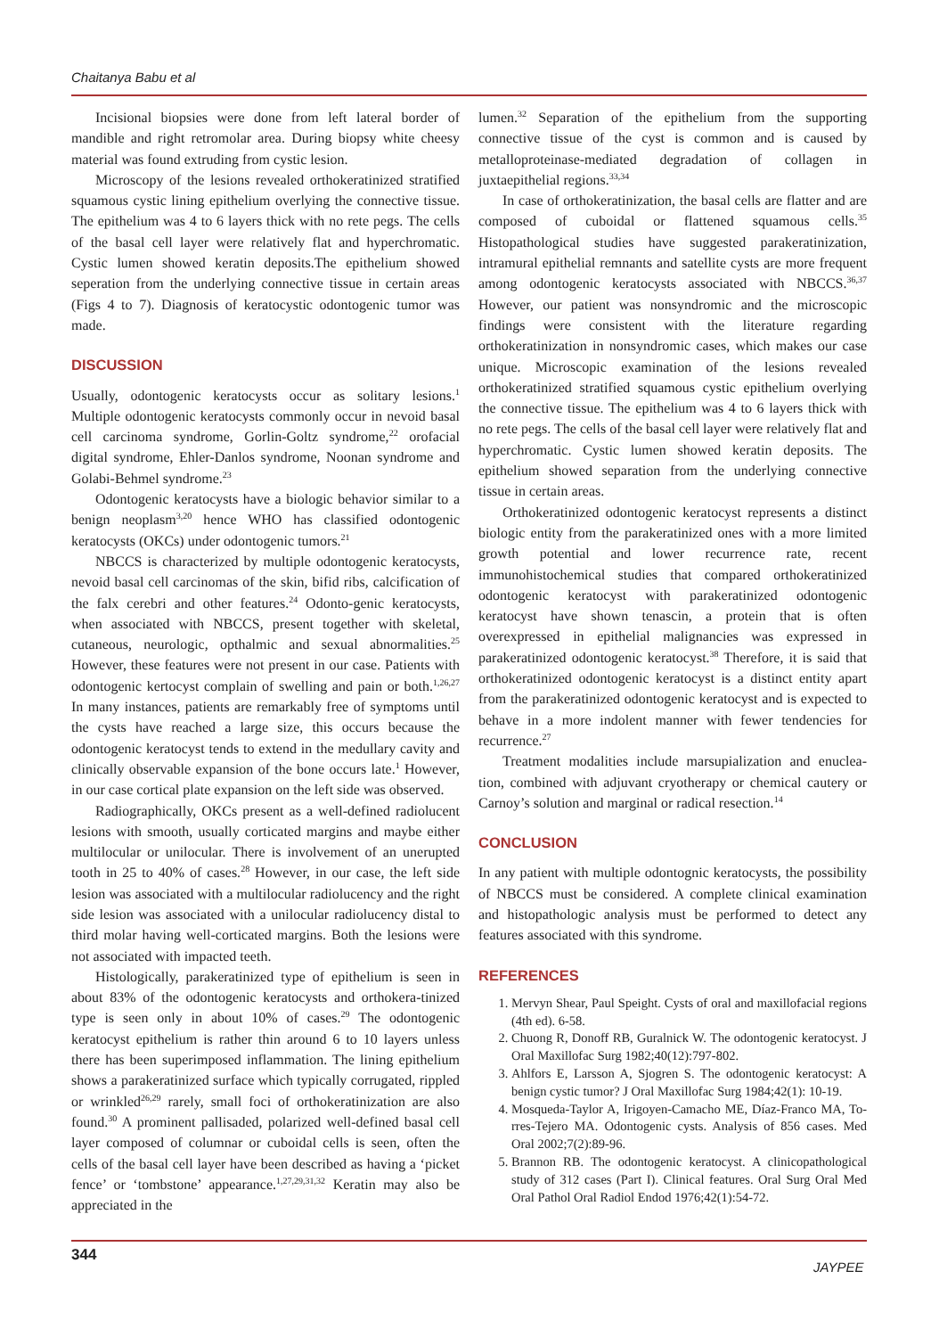Chaitanya Babu et al
Incisional biopsies were done from left lateral border of mandible and right retromolar area. During biopsy white cheesy material was found extruding from cystic lesion.
Microscopy of the lesions revealed orthokeratinized stratified squamous cystic lining epithelium overlying the connective tissue. The epithelium was 4 to 6 layers thick with no rete pegs. The cells of the basal cell layer were relatively flat and hyperchromatic. Cystic lumen showed keratin deposits.The epithelium showed seperation from the underlying connective tissue in certain areas (Figs 4 to 7). Diagnosis of keratocystic odontogenic tumor was made.
DISCUSSION
Usually, odontogenic keratocysts occur as solitary lesions.<sup>1</sup> Multiple odontogenic keratocysts commonly occur in nevoid basal cell carcinoma syndrome, Gorlin-Goltz syndrome,<sup>22</sup> orofacial digital syndrome, Ehler-Danlos syndrome, Noonan syndrome and Golabi-Behmel syndrome.<sup>23</sup>
Odontogenic keratocysts have a biologic behavior similar to a benign neoplasm<sup>3,20</sup> hence WHO has classified odontogenic keratocysts (OKCs) under odontogenic tumors.<sup>21</sup>
NBCCS is characterized by multiple odontogenic keratocysts, nevoid basal cell carcinomas of the skin, bifid ribs, calcification of the falx cerebri and other features.<sup>24</sup> Odonto-genic keratocysts, when associated with NBCCS, present together with skeletal, cutaneous, neurologic, opthalmic and sexual abnormalities.<sup>25</sup> However, these features were not present in our case. Patients with odontogenic kertocyst complain of swelling and pain or both.<sup>1,26,27</sup> In many instances, patients are remarkably free of symptoms until the cysts have reached a large size, this occurs because the odontogenic keratocyst tends to extend in the medullary cavity and clinically observable expansion of the bone occurs late.<sup>1</sup> However, in our case cortical plate expansion on the left side was observed.
Radiographically, OKCs present as a well-defined radiolucent lesions with smooth, usually corticated margins and maybe either multilocular or unilocular. There is involvement of an unerupted tooth in 25 to 40% of cases.<sup>28</sup> However, in our case, the left side lesion was associated with a multilocular radiolucency and the right side lesion was associated with a unilocular radiolucency distal to third molar having well-corticated margins. Both the lesions were not associated with impacted teeth.
Histologically, parakeratinized type of epithelium is seen in about 83% of the odontogenic keratocysts and orthokera-tinized type is seen only in about 10% of cases.<sup>29</sup> The odontogenic keratocyst epithelium is rather thin around 6 to 10 layers unless there has been superimposed inflammation. The lining epithelium shows a parakeratinized surface which typically corrugated, rippled or wrinkled<sup>26,29</sup> rarely, small foci of orthokeratinization are also found.<sup>30</sup> A prominent pallisaded, polarized well-defined basal cell layer composed of columnar or cuboidal cells is seen, often the cells of the basal cell layer have been described as having a ‘picket fence’ or ‘tombstone’ appearance.<sup>1,27,29,31,32</sup> Keratin may also be appreciated in the
lumen.<sup>32</sup> Separation of the epithelium from the supporting connective tissue of the cyst is common and is caused by metalloproteinase-mediated degradation of collagen in juxtaepithelial regions.<sup>33,34</sup>
In case of orthokeratinization, the basal cells are flatter and are composed of cuboidal or flattened squamous cells.<sup>35</sup> Histopathological studies have suggested parakeratinization, intramural epithelial remnants and satellite cysts are more frequent among odontogenic keratocysts associated with NBCCS.<sup>36,37</sup> However, our patient was nonsyndromic and the microscopic findings were consistent with the literature regarding orthokeratinization in nonsyndromic cases, which makes our case unique. Microscopic examination of the lesions revealed orthokeratinized stratified squamous cystic epithelium overlying the connective tissue. The epithelium was 4 to 6 layers thick with no rete pegs. The cells of the basal cell layer were relatively flat and hyperchromatic. Cystic lumen showed keratin deposits. The epithelium showed separation from the underlying connective tissue in certain areas.
Orthokeratinized odontogenic keratocyst represents a distinct biologic entity from the parakeratinized ones with a more limited growth potential and lower recurrence rate, recent immunohistochemical studies that compared orthokeratinized odontogenic keratocyst with parakeratinized odontogenic keratocyst have shown tenascin, a protein that is often overexpressed in epithelial malignancies was expressed in parakeratinized odontogenic keratocyst.<sup>38</sup> Therefore, it is said that orthokeratinized odontogenic keratocyst is a distinct entity apart from the parakeratinized odontogenic keratocyst and is expected to behave in a more indolent manner with fewer tendencies for recurrence.<sup>27</sup>
Treatment modalities include marsupialization and enuclea-tion, combined with adjuvant cryotherapy or chemical cautery or Carnoy’s solution and marginal or radical resection.<sup>14</sup>
CONCLUSION
In any patient with multiple odontognic keratocysts, the possibility of NBCCS must be considered. A complete clinical examination and histopathologic analysis must be performed to detect any features associated with this syndrome.
REFERENCES
1. Mervyn Shear, Paul Speight. Cysts of oral and maxillofacial regions (4th ed). 6-58.
2. Chuong R, Donoff RB, Guralnick W. The odontogenic keratocyst. J Oral Maxillofac Surg 1982;40(12):797-802.
3. Ahlfors E, Larsson A, Sjogren S. The odontogenic keratocyst: A benign cystic tumor? J Oral Maxillofac Surg 1984;42(1): 10-19.
4. Mosqueda-Taylor A, Irigoyen-Camacho ME, Díaz-Franco MA, To-rres-Tejero MA. Odontogenic cysts. Analysis of 856 cases. Med Oral 2002;7(2):89-96.
5. Brannon RB. The odontogenic keratocyst. A clinicopathological study of 312 cases (Part I). Clinical features. Oral Surg Oral Med Oral Pathol Oral Radiol Endod 1976;42(1):54-72.
344
JAYPEE